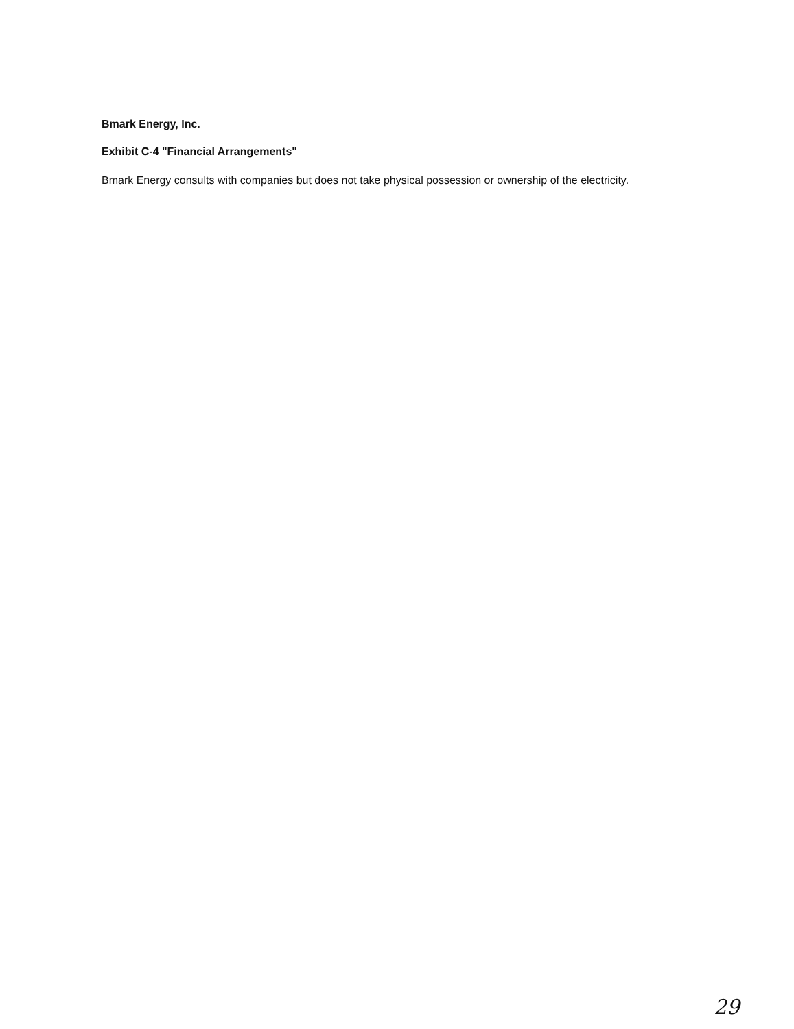Bmark Energy, Inc.
Exhibit C-4 "Financial Arrangements"
Bmark Energy consults with companies but does not take physical possession or ownership of the electricity.
29